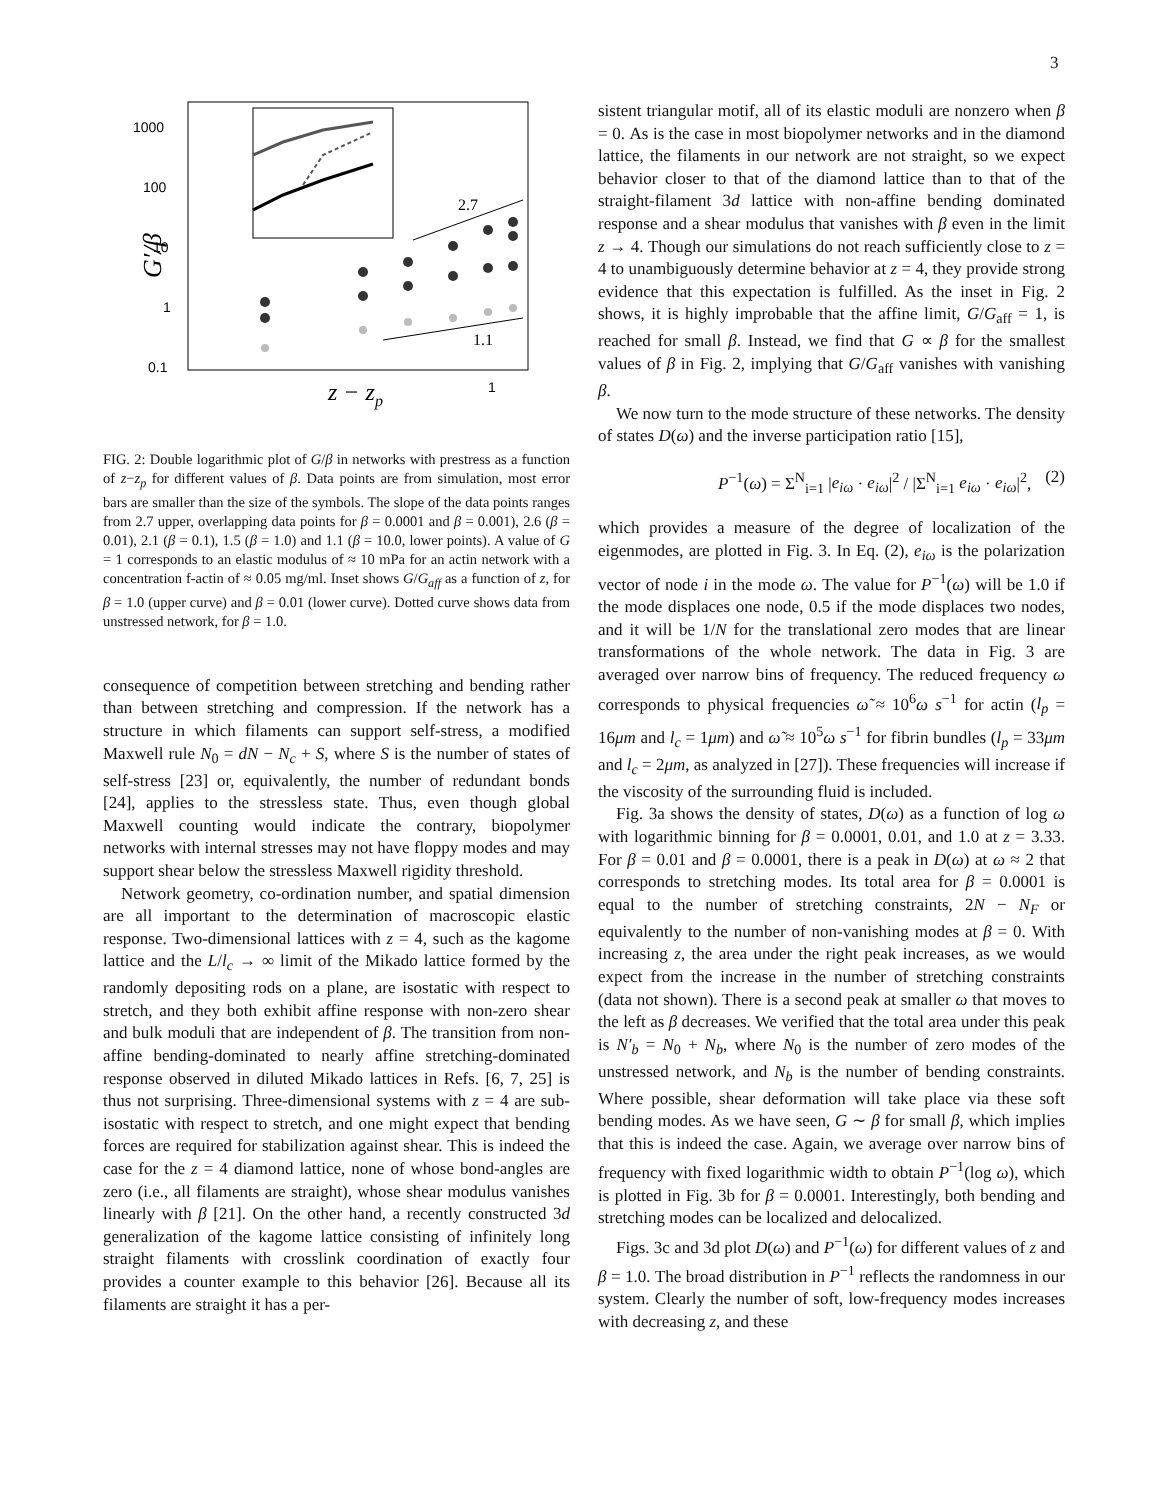3
1000
100
10
1
0.1
1
G′/β
z − zp
2.7
1.1
FIG. 2: Double logarithmic plot of G/β in networks with prestress as a function of z−z<sub>p</sub> for different values of β. Data points are from simulation, most error bars are smaller than the size of the symbols. The slope of the data points ranges from 2.7 upper, overlapping data points for β = 0.0001 and β = 0.001), 2.6 (β = 0.01), 2.1 (β = 0.1), 1.5 (β = 1.0) and 1.1 (β = 10.0, lower points). A value of G = 1 corresponds to an elastic modulus of ≈ 10 mPa for an actin network with a concentration f-actin of ≈ 0.05 mg/ml. Inset shows G/G<sub>aff</sub> as a function of z, for β = 1.0 (upper curve) and β = 0.01 (lower curve). Dotted curve shows data from unstressed network, for β = 1.0.
consequence of competition between stretching and bending rather than between stretching and compression. If the network has a structure in which filaments can support self-stress, a modified Maxwell rule N<sub>0</sub> = dN − N<sub>c</sub> + S, where S is the number of states of self-stress [23] or, equivalently, the number of redundant bonds [24], applies to the stressless state. Thus, even though global Maxwell counting would indicate the contrary, biopolymer networks with internal stresses may not have floppy modes and may support shear below the stressless Maxwell rigidity threshold.
Network geometry, co-ordination number, and spatial dimension are all important to the determination of macroscopic elastic response. Two-dimensional lattices with z = 4, such as the kagome lattice and the L/l<sub>c</sub> → ∞ limit of the Mikado lattice formed by the randomly depositing rods on a plane, are isostatic with respect to stretch, and they both exhibit affine response with non-zero shear and bulk moduli that are independent of β. The transition from non-affine bending-dominated to nearly affine stretching-dominated response observed in diluted Mikado lattices in Refs. [6, 7, 25] is thus not surprising. Three-dimensional systems with z = 4 are sub-isostatic with respect to stretch, and one might expect that bending forces are required for stabilization against shear. This is indeed the case for the z = 4 diamond lattice, none of whose bond-angles are zero (i.e., all filaments are straight), whose shear modulus vanishes linearly with β [21]. On the other hand, a recently constructed 3d generalization of the kagome lattice consisting of infinitely long straight filaments with crosslink coordination of exactly four provides a counter example to this behavior [26]. Because all its filaments are straight it has a per-
sistent triangular motif, all of its elastic moduli are nonzero when β = 0. As is the case in most biopolymer networks and in the diamond lattice, the filaments in our network are not straight, so we expect behavior closer to that of the diamond lattice than to that of the straight-filament 3d lattice with non-affine bending dominated response and a shear modulus that vanishes with β even in the limit z → 4. Though our simulations do not reach sufficiently close to z = 4 to unambiguously determine behavior at z = 4, they provide strong evidence that this expectation is fulfilled. As the inset in Fig. 2 shows, it is highly improbable that the affine limit, G/G<sub>aff</sub> = 1, is reached for small β. Instead, we find that G ∝ β for the smallest values of β in Fig. 2, implying that G/G<sub>aff</sub> vanishes with vanishing β.
We now turn to the mode structure of these networks. The density of states D(ω) and the inverse participation ratio [15],
P<sup>−1</sup>(ω) = Σ<sup>N</sup><sub>i=1</sub> |e<sub>iω</sub> · e<sub>iω</sub>|<sup>2</sup> / |Σ<sup>N</sup><sub>i=1</sub> e<sub>iω</sub> · e<sub>iω</sub>|<sup>2</sup>, (2)
which provides a measure of the degree of localization of the eigenmodes, are plotted in Fig. 3. In Eq. (2), e<sub>iω</sub> is the polarization vector of node i in the mode ω. The value for P<sup>−1</sup>(ω) will be 1.0 if the mode displaces one node, 0.5 if the mode displaces two nodes, and it will be 1/N for the translational zero modes that are linear transformations of the whole network. The data in Fig. 3 are averaged over narrow bins of frequency. The reduced frequency ω corresponds to physical frequencies ω̃ ≈ 10<sup>6</sup>ω s<sup>−1</sup> for actin (l<sub>p</sub> = 16μm and l<sub>c</sub> = 1μm) and ω̃ ≈ 10<sup>5</sup>ω s<sup>−1</sup> for fibrin bundles (l<sub>p</sub> = 33μm and l<sub>c</sub> = 2μm, as analyzed in [27]). These frequencies will increase if the viscosity of the surrounding fluid is included.
Fig. 3a shows the density of states, D(ω) as a function of log ω with logarithmic binning for β = 0.0001, 0.01, and 1.0 at z = 3.33. For β = 0.01 and β = 0.0001, there is a peak in D(ω) at ω ≈ 2 that corresponds to stretching modes. Its total area for β = 0.0001 is equal to the number of stretching constraints, 2N − N<sub>F</sub> or equivalently to the number of non-vanishing modes at β = 0. With increasing z, the area under the right peak increases, as we would expect from the increase in the number of stretching constraints (data not shown). There is a second peak at smaller ω that moves to the left as β decreases. We verified that the total area under this peak is N′<sub>b</sub> = N<sub>0</sub> + N<sub>b</sub>, where N<sub>0</sub> is the number of zero modes of the unstressed network, and N<sub>b</sub> is the number of bending constraints. Where possible, shear deformation will take place via these soft bending modes. As we have seen, G ∼ β for small β, which implies that this is indeed the case. Again, we average over narrow bins of frequency with fixed logarithmic width to obtain P<sup>−1</sup>(log ω), which is plotted in Fig. 3b for β = 0.0001. Interestingly, both bending and stretching modes can be localized and delocalized.
Figs. 3c and 3d plot D(ω) and P<sup>−1</sup>(ω) for different values of z and β = 1.0. The broad distribution in P<sup>−1</sup> reflects the randomness in our system. Clearly the number of soft, low-frequency modes increases with decreasing z, and these